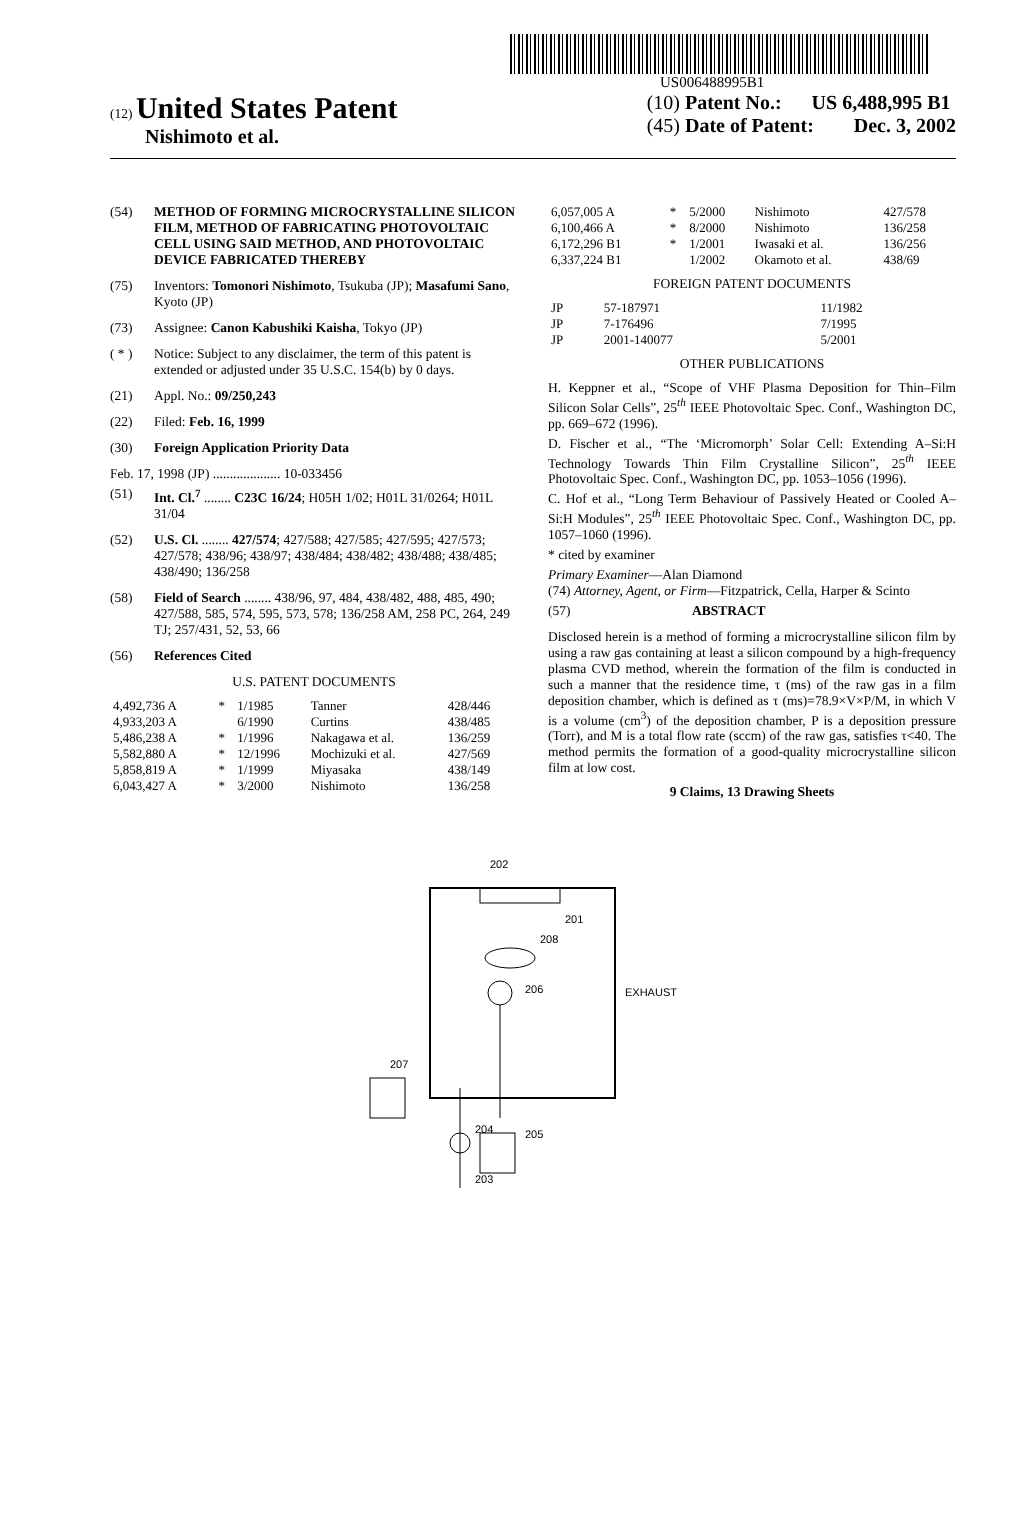US006488995B1
(12) United States Patent
Nishimoto et al.
(10) Patent No.: US 6,488,995 B1
(45) Date of Patent: Dec. 3, 2002
(54) METHOD OF FORMING MICROCRYSTALLINE SILICON FILM, METHOD OF FABRICATING PHOTOVOLTAIC CELL USING SAID METHOD, AND PHOTOVOLTAIC DEVICE FABRICATED THEREBY
(75) Inventors: Tomonori Nishimoto, Tsukuba (JP); Masafumi Sano, Kyoto (JP)
(73) Assignee: Canon Kabushiki Kaisha, Tokyo (JP)
( * ) Notice: Subject to any disclaimer, the term of this patent is extended or adjusted under 35 U.S.C. 154(b) by 0 days.
(21) Appl. No.: 09/250,243
(22) Filed: Feb. 16, 1999
(30) Foreign Application Priority Data
Feb. 17, 1998 (JP) .................... 10-033456
(51) Int. Cl.<sup>7</sup> ........ C23C 16/24; H05H 1/02; H01L 31/0264; H01L 31/04
(52) U.S. Cl. ........ 427/574; 427/588; 427/585; 427/595; 427/573; 427/578; 438/96; 438/97; 438/484; 438/482; 438/488; 438/485; 438/490; 136/258
(58) Field of Search ........ 438/96, 97, 484, 438/482, 488, 485, 490; 427/588, 585, 574, 595, 573, 578; 136/258 AM, 258 PC, 264, 249 TJ; 257/431, 52, 53, 66
(56) References Cited
U.S. PATENT DOCUMENTS
| 4,492,736 A | * | 1/1985 | Tanner | 428/446 |
| 4,933,203 A | | 6/1990 | Curtins | 438/485 |
| 5,486,238 A | * | 1/1996 | Nakagawa et al. | 136/259 |
| 5,582,880 A | * | 12/1996 | Mochizuki et al. | 427/569 |
| 5,858,819 A | * | 1/1999 | Miyasaka | 438/149 |
| 6,043,427 A | * | 3/2000 | Nishimoto | 136/258 |
| 6,057,005 A | * | 5/2000 | Nishimoto | 427/578 |
| 6,100,466 A | * | 8/2000 | Nishimoto | 136/258 |
| 6,172,296 B1 | * | 1/2001 | Iwasaki et al. | 136/256 |
| 6,337,224 B1 | | 1/2002 | Okamoto et al. | 438/69 |
FOREIGN PATENT DOCUMENTS
| JP | 57-187971 | 11/1982 |
| JP | 7-176496 | 7/1995 |
| JP | 2001-140077 | 5/2001 |
OTHER PUBLICATIONS
H. Keppner et al., “Scope of VHF Plasma Deposition for Thin–Film Silicon Solar Cells”, 25<sup>th</sup> IEEE Photovoltaic Spec. Conf., Washington DC, pp. 669–672 (1996).
D. Fischer et al., “The ‘Micromorph’ Solar Cell: Extending A–Si:H Technology Towards Thin Film Crystalline Silicon”, 25<sup>th</sup> IEEE Photovoltaic Spec. Conf., Washington DC, pp. 1053–1056 (1996).
C. Hof et al., “Long Term Behaviour of Passively Heated or Cooled A–Si:H Modules”, 25<sup>th</sup> IEEE Photovoltaic Spec. Conf., Washington DC, pp. 1057–1060 (1996).
* cited by examiner
Primary Examiner—Alan Diamond
(74) Attorney, Agent, or Firm—Fitzpatrick, Cella, Harper & Scinto
(57) ABSTRACT
Disclosed herein is a method of forming a microcrystalline silicon film by using a raw gas containing at least a silicon compound by a high-frequency plasma CVD method, wherein the formation of the film is conducted in such a manner that the residence time, τ (ms) of the raw gas in a film deposition chamber, which is defined as τ (ms)=78.9×V×P/M, in which V is a volume (cm<sup>3</sup>) of the deposition chamber, P is a deposition pressure (Torr), and M is a total flow rate (sccm) of the raw gas, satisfies τ<40. The method permits the formation of a good-quality microcrystalline silicon film at low cost.
9 Claims, 13 Drawing Sheets
202
201
208
206
207
204
205
203
EXHAUST